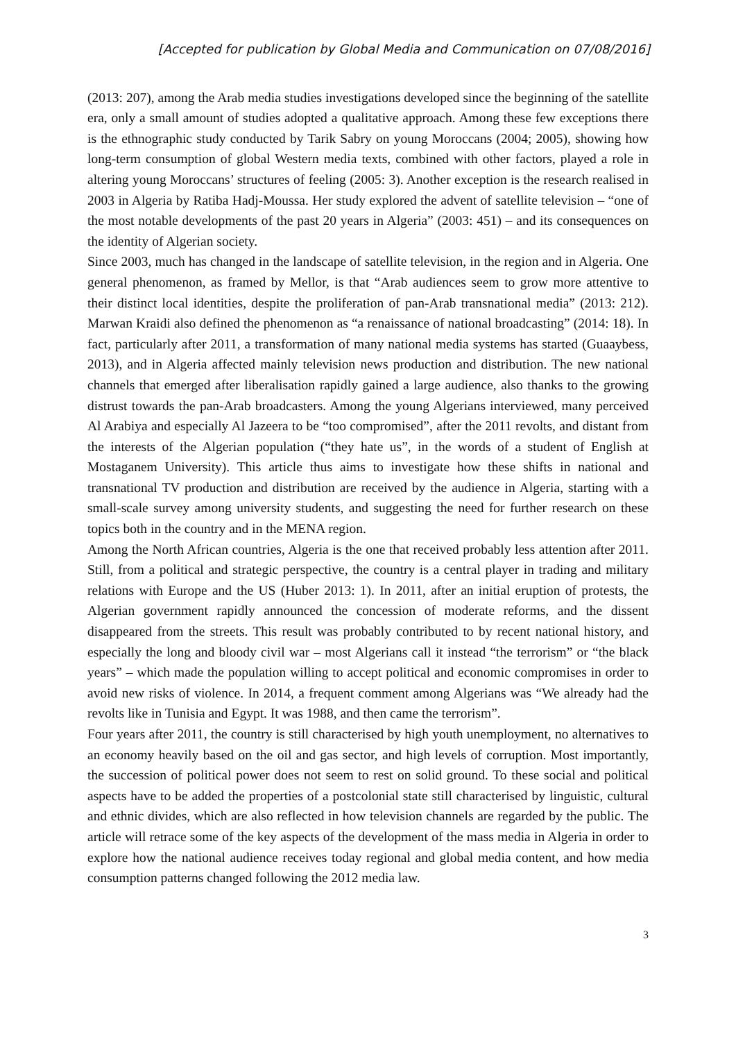[Accepted for publication by Global Media and Communication on 07/08/2016]
(2013: 207), among the Arab media studies investigations developed since the beginning of the satellite era, only a small amount of studies adopted a qualitative approach. Among these few exceptions there is the ethnographic study conducted by Tarik Sabry on young Moroccans (2004; 2005), showing how long-term consumption of global Western media texts, combined with other factors, played a role in altering young Moroccans’ structures of feeling (2005: 3). Another exception is the research realised in 2003 in Algeria by Ratiba Hadj-Moussa. Her study explored the advent of satellite television – “one of the most notable developments of the past 20 years in Algeria” (2003: 451) – and its consequences on the identity of Algerian society.
Since 2003, much has changed in the landscape of satellite television, in the region and in Algeria. One general phenomenon, as framed by Mellor, is that “Arab audiences seem to grow more attentive to their distinct local identities, despite the proliferation of pan-Arab transnational media” (2013: 212). Marwan Kraidi also defined the phenomenon as “a renaissance of national broadcasting” (2014: 18). In fact, particularly after 2011, a transformation of many national media systems has started (Guaaybess, 2013), and in Algeria affected mainly television news production and distribution. The new national channels that emerged after liberalisation rapidly gained a large audience, also thanks to the growing distrust towards the pan-Arab broadcasters. Among the young Algerians interviewed, many perceived Al Arabiya and especially Al Jazeera to be “too compromised”, after the 2011 revolts, and distant from the interests of the Algerian population (“they hate us”, in the words of a student of English at Mostaganem University). This article thus aims to investigate how these shifts in national and transnational TV production and distribution are received by the audience in Algeria, starting with a small-scale survey among university students, and suggesting the need for further research on these topics both in the country and in the MENA region.
Among the North African countries, Algeria is the one that received probably less attention after 2011. Still, from a political and strategic perspective, the country is a central player in trading and military relations with Europe and the US (Huber 2013: 1). In 2011, after an initial eruption of protests, the Algerian government rapidly announced the concession of moderate reforms, and the dissent disappeared from the streets. This result was probably contributed to by recent national history, and especially the long and bloody civil war – most Algerians call it instead “the terrorism” or “the black years” – which made the population willing to accept political and economic compromises in order to avoid new risks of violence. In 2014, a frequent comment among Algerians was “We already had the revolts like in Tunisia and Egypt. It was 1988, and then came the terrorism”.
Four years after 2011, the country is still characterised by high youth unemployment, no alternatives to an economy heavily based on the oil and gas sector, and high levels of corruption. Most importantly, the succession of political power does not seem to rest on solid ground. To these social and political aspects have to be added the properties of a postcolonial state still characterised by linguistic, cultural and ethnic divides, which are also reflected in how television channels are regarded by the public. The article will retrace some of the key aspects of the development of the mass media in Algeria in order to explore how the national audience receives today regional and global media content, and how media consumption patterns changed following the 2012 media law.
3